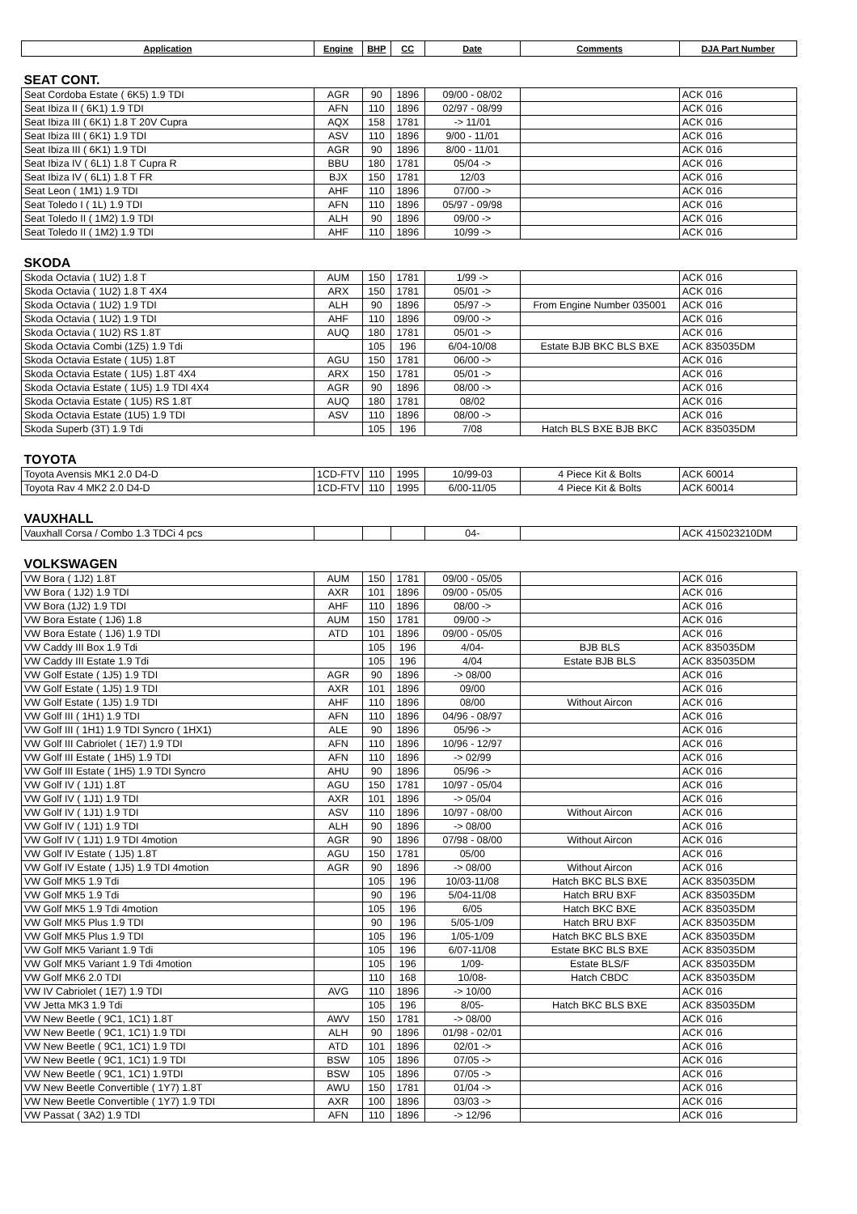| Application | Engine | BHP | CC | Date | Comments | DJA Part Number |
| --- | --- | --- | --- | --- | --- | --- |
| SEAT CONT. | | | | | | |
| Seat Cordoba Estate ( 6K5) 1.9 TDI | AGR | 90 | 1896 | 09/00 - 08/02 | | ACK 016 |
| Seat Ibiza II ( 6K1) 1.9 TDI | AFN | 110 | 1896 | 02/97 - 08/99 | | ACK 016 |
| Seat Ibiza III ( 6K1) 1.8 T 20V Cupra | AQX | 158 | 1781 | -> 11/01 | | ACK 016 |
| Seat Ibiza III ( 6K1) 1.9 TDI | ASV | 110 | 1896 | 9/00 - 11/01 | | ACK 016 |
| Seat Ibiza III ( 6K1) 1.9 TDI | AGR | 90 | 1896 | 8/00 - 11/01 | | ACK 016 |
| Seat Ibiza IV ( 6L1) 1.8 T Cupra R | BBU | 180 | 1781 | 05/04 -> | | ACK 016 |
| Seat Ibiza IV ( 6L1) 1.8 T FR | BJX | 150 | 1781 | 12/03 | | ACK 016 |
| Seat Leon ( 1M1) 1.9 TDI | AHF | 110 | 1896 | 07/00 -> | | ACK 016 |
| Seat Toledo I ( 1L) 1.9 TDI | AFN | 110 | 1896 | 05/97 - 09/98 | | ACK 016 |
| Seat Toledo II ( 1M2) 1.9 TDI | ALH | 90 | 1896 | 09/00 -> | | ACK 016 |
| Seat Toledo II ( 1M2) 1.9 TDI | AHF | 110 | 1896 | 10/99 -> | | ACK 016 |
| SKODA | | | | | | |
| Skoda Octavia ( 1U2) 1.8 T | AUM | 150 | 1781 | 1/99 -> | | ACK 016 |
| Skoda Octavia ( 1U2) 1.8 T 4X4 | ARX | 150 | 1781 | 05/01 -> | | ACK 016 |
| Skoda Octavia ( 1U2) 1.9 TDI | ALH | 90 | 1896 | 05/97 -> | From Engine Number 035001 | ACK 016 |
| Skoda Octavia ( 1U2) 1.9 TDI | AHF | 110 | 1896 | 09/00 -> | | ACK 016 |
| Skoda Octavia ( 1U2) RS 1.8T | AUQ | 180 | 1781 | 05/01 -> | | ACK 016 |
| Skoda Octavia Combi (1Z5) 1.9 Tdi | | 105 | 196 | 6/04-10/08 | Estate BJB BKC BLS BXE | ACK 835035DM |
| Skoda Octavia Estate ( 1U5) 1.8T | AGU | 150 | 1781 | 06/00 -> | | ACK 016 |
| Skoda Octavia Estate ( 1U5) 1.8T 4X4 | ARX | 150 | 1781 | 05/01 -> | | ACK 016 |
| Skoda Octavia Estate ( 1U5) 1.9 TDI 4X4 | AGR | 90 | 1896 | 08/00 -> | | ACK 016 |
| Skoda Octavia Estate ( 1U5) RS 1.8T | AUQ | 180 | 1781 | 08/02 | | ACK 016 |
| Skoda Octavia Estate (1U5) 1.9 TDI | ASV | 110 | 1896 | 08/00 -> | | ACK 016 |
| Skoda Superb (3T) 1.9 Tdi | | 105 | 196 | 7/08 | Hatch BLS BXE BJB BKC | ACK 835035DM |
| TOYOTA | | | | | | |
| Toyota Avensis MK1 2.0 D4-D | 1CD-FTV | 110 | 1995 | 10/99-03 | 4 Piece Kit & Bolts | ACK 60014 |
| Toyota Rav 4 MK2 2.0 D4-D | 1CD-FTV | 110 | 1995 | 6/00-11/05 | 4 Piece Kit & Bolts | ACK 60014 |
| VAUXHALL | | | | | | |
| Vauxhall Corsa / Combo 1.3 TDCi 4 pcs | | | | 04- | | ACK 415023210DM |
| VOLKSWAGEN | | | | | | |
| VW Bora ( 1J2) 1.8T | AUM | 150 | 1781 | 09/00 - 05/05 | | ACK 016 |
| VW Bora ( 1J2) 1.9 TDI | AXR | 101 | 1896 | 09/00 - 05/05 | | ACK 016 |
| VW Bora (1J2) 1.9 TDI | AHF | 110 | 1896 | 08/00 -> | | ACK 016 |
| VW Bora Estate ( 1J6) 1.8 | AUM | 150 | 1781 | 09/00 -> | | ACK 016 |
| VW Bora Estate ( 1J6) 1.9 TDI | ATD | 101 | 1896 | 09/00 - 05/05 | | ACK 016 |
| VW Caddy III Box 1.9 Tdi | | 105 | 196 | 4/04- | BJB BLS | ACK 835035DM |
| VW Caddy III Estate 1.9 Tdi | | 105 | 196 | 4/04 | Estate BJB BLS | ACK 835035DM |
| VW Golf Estate ( 1J5) 1.9 TDI | AGR | 90 | 1896 | -> 08/00 | | ACK 016 |
| VW Golf Estate ( 1J5) 1.9 TDI | AXR | 101 | 1896 | 09/00 | | ACK 016 |
| VW Golf Estate ( 1J5) 1.9 TDI | AHF | 110 | 1896 | 08/00 | Without Aircon | ACK 016 |
| VW Golf III ( 1H1) 1.9 TDI | AFN | 110 | 1896 | 04/96 - 08/97 | | ACK 016 |
| VW Golf III ( 1H1) 1.9 TDI Syncro ( 1HX1) | ALE | 90 | 1896 | 05/96 -> | | ACK 016 |
| VW Golf III Cabriolet ( 1E7) 1.9 TDI | AFN | 110 | 1896 | 10/96 - 12/97 | | ACK 016 |
| VW Golf III Estate ( 1H5) 1.9 TDI | AFN | 110 | 1896 | -> 02/99 | | ACK 016 |
| VW Golf III Estate ( 1H5) 1.9 TDI Syncro | AHU | 90 | 1896 | 05/96 -> | | ACK 016 |
| VW Golf IV ( 1J1) 1.8T | AGU | 150 | 1781 | 10/97 - 05/04 | | ACK 016 |
| VW Golf IV ( 1J1) 1.9 TDI | AXR | 101 | 1896 | -> 05/04 | | ACK 016 |
| VW Golf IV ( 1J1) 1.9 TDI | ASV | 110 | 1896 | 10/97 - 08/00 | Without Aircon | ACK 016 |
| VW Golf IV ( 1J1) 1.9 TDI | ALH | 90 | 1896 | -> 08/00 | | ACK 016 |
| VW Golf IV ( 1J1) 1.9 TDI 4motion | AGR | 90 | 1896 | 07/98 - 08/00 | Without Aircon | ACK 016 |
| VW Golf IV Estate ( 1J5) 1.8T | AGU | 150 | 1781 | 05/00 | | ACK 016 |
| VW Golf IV Estate ( 1J5) 1.9 TDI 4motion | AGR | 90 | 1896 | -> 08/00 | Without Aircon | ACK 016 |
| VW Golf MK5 1.9 Tdi | | 105 | 196 | 10/03-11/08 | Hatch BKC BLS BXE | ACK 835035DM |
| VW Golf MK5 1.9 Tdi | | 90 | 196 | 5/04-11/08 | Hatch BRU BXF | ACK 835035DM |
| VW Golf MK5 1.9 Tdi 4motion | | 105 | 196 | 6/05 | Hatch BKC BXE | ACK 835035DM |
| VW Golf MK5 Plus 1.9 TDI | | 90 | 196 | 5/05-1/09 | Hatch BRU BXF | ACK 835035DM |
| VW Golf MK5 Plus 1.9 TDI | | 105 | 196 | 1/05-1/09 | Hatch BKC BLS BXE | ACK 835035DM |
| VW Golf MK5 Variant 1.9 Tdi | | 105 | 196 | 6/07-11/08 | Estate BKC BLS BXE | ACK 835035DM |
| VW Golf MK5 Variant 1.9 Tdi 4motion | | 105 | 196 | 1/09- | Estate BLS/F | ACK 835035DM |
| VW Golf MK6 2.0 TDI | | 110 | 168 | 10/08- | Hatch CBDC | ACK 835035DM |
| VW IV Cabriolet ( 1E7) 1.9 TDI | AVG | 110 | 1896 | -> 10/00 | | ACK 016 |
| VW Jetta MK3 1.9 Tdi | | 105 | 196 | 8/05- | Hatch BKC BLS BXE | ACK 835035DM |
| VW New Beetle ( 9C1, 1C1) 1.8T | AWV | 150 | 1781 | -> 08/00 | | ACK 016 |
| VW New Beetle ( 9C1, 1C1) 1.9 TDI | ALH | 90 | 1896 | 01/98 - 02/01 | | ACK 016 |
| VW New Beetle ( 9C1, 1C1) 1.9 TDI | ATD | 101 | 1896 | 02/01 -> | | ACK 016 |
| VW New Beetle ( 9C1, 1C1) 1.9 TDI | BSW | 105 | 1896 | 07/05 -> | | ACK 016 |
| VW New Beetle ( 9C1, 1C1) 1.9TDI | BSW | 105 | 1896 | 07/05 -> | | ACK 016 |
| VW New Beetle Convertible ( 1Y7) 1.8T | AWU | 150 | 1781 | 01/04 -> | | ACK 016 |
| VW New Beetle Convertible ( 1Y7) 1.9 TDI | AXR | 100 | 1896 | 03/03 -> | | ACK 016 |
| VW Passat ( 3A2) 1.9 TDI | AFN | 110 | 1896 | -> 12/96 | | ACK 016 |